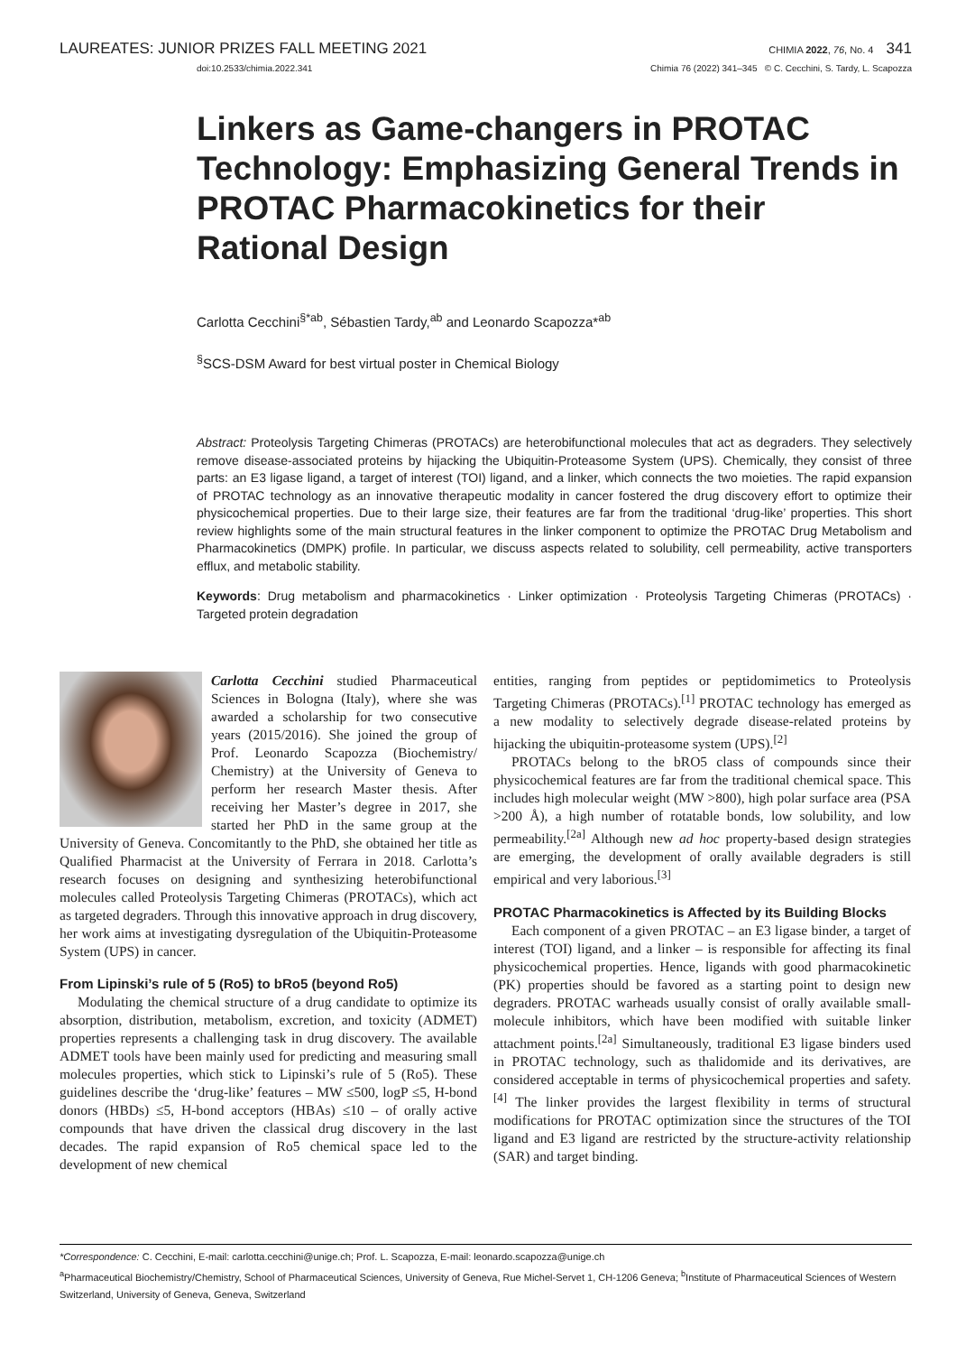LAUREATES: JUNIOR PRIZES FALL MEETING 2021 CHIMIA 2022, 76, No. 4 341
doi:10.2533/chimia.2022.341 Chimia 76 (2022) 341–345 © C. Cecchini, S. Tardy, L. Scapozza
Linkers as Game-changers in PROTAC Technology: Emphasizing General Trends in PROTAC Pharmacokinetics for their Rational Design
Carlotta Cecchini<sup>§*ab</sup>, Sébastien Tardy,<sup>ab</sup> and Leonardo Scapozza*<sup>ab</sup>
<sup>§</sup> SCS-DSM Award for best virtual poster in Chemical Biology
Abstract: Proteolysis Targeting Chimeras (PROTACs) are heterobifunctional molecules that act as degraders. They selectively remove disease-associated proteins by hijacking the Ubiquitin-Proteasome System (UPS). Chemically, they consist of three parts: an E3 ligase ligand, a target of interest (TOI) ligand, and a linker, which connects the two moieties. The rapid expansion of PROTAC technology as an innovative therapeutic modality in cancer fostered the drug discovery effort to optimize their physicochemical properties. Due to their large size, their features are far from the traditional ‘drug-like’ properties. This short review highlights some of the main structural features in the linker component to optimize the PROTAC Drug Metabolism and Pharmacokinetics (DMPK) profile. In particular, we discuss aspects related to solubility, cell permeability, active transporters efflux, and metabolic stability.
Keywords: Drug metabolism and pharmacokinetics · Linker optimization · Proteolysis Targeting Chimeras (PROTACs) · Targeted protein degradation
Carlotta Cecchini studied Pharmaceutical Sciences in Bologna (Italy), where she was awarded a scholarship for two consecutive years (2015/2016). She joined the group of Prof. Leonardo Scapozza (Biochemistry/ Chemistry) at the University of Geneva to perform her research Master thesis. After receiving her Master’s degree in 2017, she started her PhD in the same group at the University of Geneva. Concomitantly to the PhD, she obtained her title as Qualified Pharmacist at the University of Ferrara in 2018. Carlotta’s research focuses on designing and synthesizing heterobifunctional molecules called Proteolysis Targeting Chimeras (PROTACs), which act as targeted degraders. Through this innovative approach in drug discovery, her work aims at investigating dysregulation of the Ubiquitin-Proteasome System (UPS) in cancer.
From Lipinski’s rule of 5 (Ro5) to bRo5 (beyond Ro5)
Modulating the chemical structure of a drug candidate to optimize its absorption, distribution, metabolism, excretion, and toxicity (ADMET) properties represents a challenging task in drug discovery. The available ADMET tools have been mainly used for predicting and measuring small molecules properties, which stick to Lipinski’s rule of 5 (Ro5). These guidelines describe the ‘drug-like’ features – MW ≤500, logP ≤5, H-bond donors (HBDs) ≤5, H-bond acceptors (HBAs) ≤10 – of orally active compounds that have driven the classical drug discovery in the last decades. The rapid expansion of Ro5 chemical space led to the development of new chemical
entities, ranging from peptides or peptidomimetics to Proteolysis Targeting Chimeras (PROTACs).<sup>[1]</sup> PROTAC technology has emerged as a new modality to selectively degrade disease-related proteins by hijacking the ubiquitin-proteasome system (UPS).<sup>[2]</sup>
PROTACs belong to the bRO5 class of compounds since their physicochemical features are far from the traditional chemical space. This includes high molecular weight (MW >800), high polar surface area (PSA >200 Å), a high number of rotatable bonds, low solubility, and low permeability.<sup>[2a]</sup> Although new ad hoc property-based design strategies are emerging, the development of orally available degraders is still empirical and very laborious.<sup>[3]</sup>
PROTAC Pharmacokinetics is Affected by its Building Blocks
Each component of a given PROTAC – an E3 ligase binder, a target of interest (TOI) ligand, and a linker – is responsible for affecting its final physicochemical properties. Hence, ligands with good pharmacokinetic (PK) properties should be favored as a starting point to design new degraders. PROTAC warheads usually consist of orally available small-molecule inhibitors, which have been modified with suitable linker attachment points.<sup>[2a]</sup> Simultaneously, traditional E3 ligase binders used in PROTAC technology, such as thalidomide and its derivatives, are considered acceptable in terms of physicochemical properties and safety.<sup>[4]</sup> The linker provides the largest flexibility in terms of structural modifications for PROTAC optimization since the structures of the TOI ligand and E3 ligand are restricted by the structure-activity relationship (SAR) and target binding.
*Correspondence: C. Cecchini, E-mail: carlotta.cecchini@unige.ch; Prof. L. Scapozza, E-mail: leonardo.scapozza@unige.ch
<sup>a</sup> Pharmaceutical Biochemistry/Chemistry, School of Pharmaceutical Sciences, University of Geneva, Rue Michel-Servet 1, CH-1206 Geneva; <sup>b</sup>Institute of Pharmaceutical Sciences of Western Switzerland, University of Geneva, Geneva, Switzerland